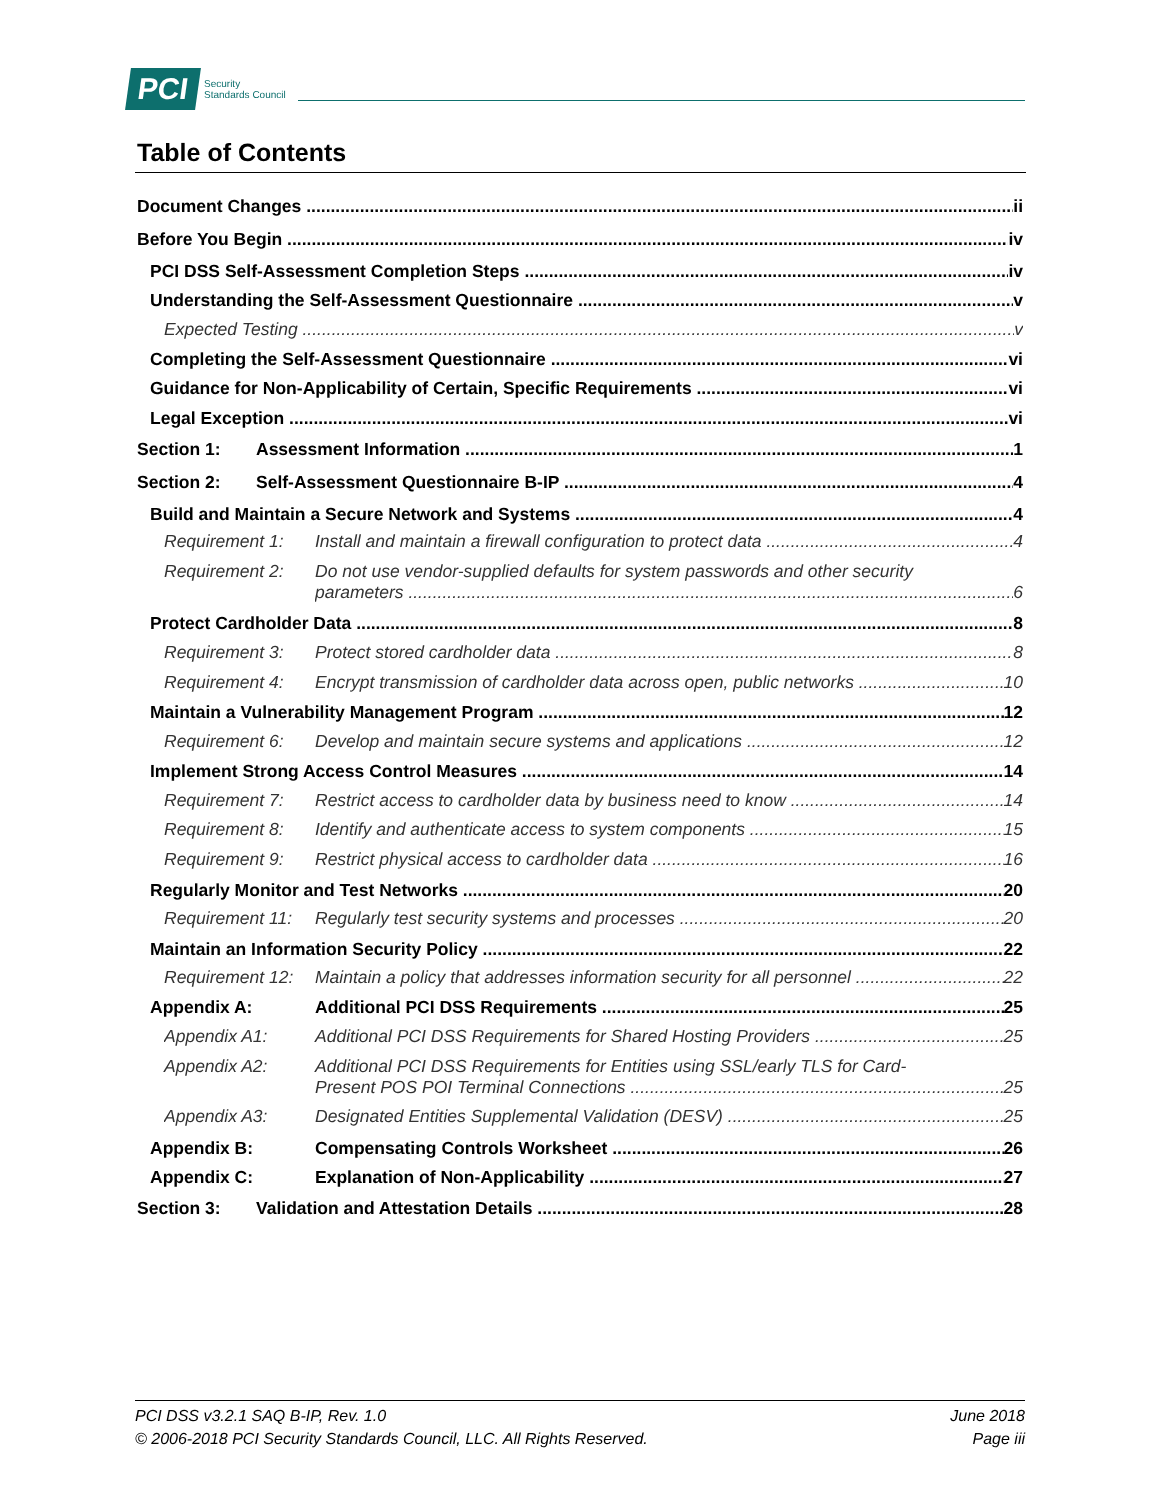PCI Security
Standards Council
Table of Contents
Document Changes ii
Before You Begin iv
PCI DSS Self-Assessment Completion Steps iv
Understanding the Self-Assessment Questionnaire v
Expected Testing v
Completing the Self-Assessment Questionnaire vi
Guidance for Non-Applicability of Certain, Specific Requirements vi
Legal Exception vi
Section 1: Assessment Information 1
Section 2: Self-Assessment Questionnaire B-IP 4
Build and Maintain a Secure Network and Systems 4
Requirement 1: Install and maintain a firewall configuration to protect data 4
Requirement 2: Do not use vendor-supplied defaults for system passwords and other security
parameters 6
Protect Cardholder Data 8
Requirement 3: Protect stored cardholder data 8
Requirement 4: Encrypt transmission of cardholder data across open, public networks 10
Maintain a Vulnerability Management Program 12
Requirement 6: Develop and maintain secure systems and applications 12
Implement Strong Access Control Measures 14
Requirement 7: Restrict access to cardholder data by business need to know 14
Requirement 8: Identify and authenticate access to system components 15
Requirement 9: Restrict physical access to cardholder data 16
Regularly Monitor and Test Networks 20
Requirement 11: Regularly test security systems and processes 20
Maintain an Information Security Policy 22
Requirement 12: Maintain a policy that addresses information security for all personnel 22
Appendix A: Additional PCI DSS Requirements 25
Appendix A1: Additional PCI DSS Requirements for Shared Hosting Providers 25
Appendix A2: Additional PCI DSS Requirements for Entities using SSL/early TLS for Card-
Present POS POI Terminal Connections 25
Appendix A3: Designated Entities Supplemental Validation (DESV) 25
Appendix B: Compensating Controls Worksheet 26
Appendix C: Explanation of Non-Applicability 27
Section 3: Validation and Attestation Details 28
PCI DSS v3.2.1 SAQ B-IP, Rev. 1.0 June 2018
© 2006-2018 PCI Security Standards Council, LLC. All Rights Reserved. Page iii